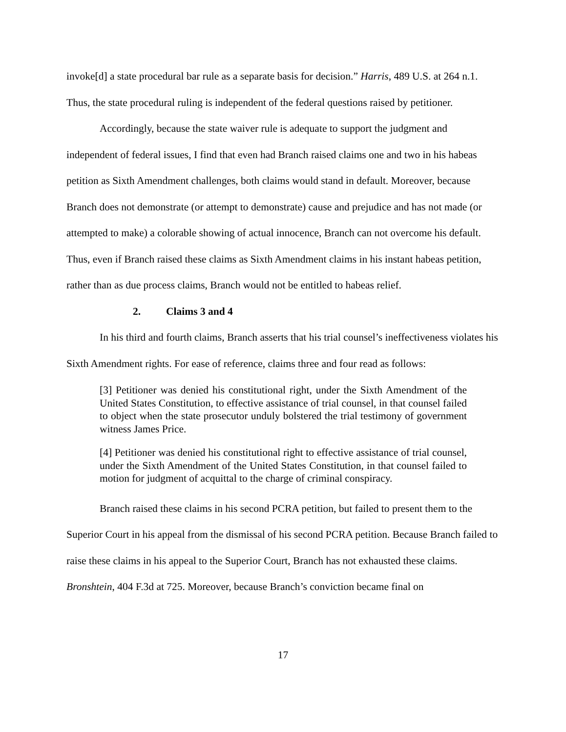invoke[d] a state procedural bar rule as a separate basis for decision.” Harris, 489 U.S. at 264 n.1. Thus, the state procedural ruling is independent of the federal questions raised by petitioner.
Accordingly, because the state waiver rule is adequate to support the judgment and independent of federal issues, I find that even had Branch raised claims one and two in his habeas petition as Sixth Amendment challenges, both claims would stand in default. Moreover, because Branch does not demonstrate (or attempt to demonstrate) cause and prejudice and has not made (or attempted to make) a colorable showing of actual innocence, Branch can not overcome his default. Thus, even if Branch raised these claims as Sixth Amendment claims in his instant habeas petition, rather than as due process claims, Branch would not be entitled to habeas relief.
2. Claims 3 and 4
In his third and fourth claims, Branch asserts that his trial counsel’s ineffectiveness violates his Sixth Amendment rights. For ease of reference, claims three and four read as follows:
[3] Petitioner was denied his constitutional right, under the Sixth Amendment of the United States Constitution, to effective assistance of trial counsel, in that counsel failed to object when the state prosecutor unduly bolstered the trial testimony of government witness James Price.
[4] Petitioner was denied his constitutional right to effective assistance of trial counsel, under the Sixth Amendment of the United States Constitution, in that counsel failed to motion for judgment of acquittal to the charge of criminal conspiracy.
Branch raised these claims in his second PCRA petition, but failed to present them to the Superior Court in his appeal from the dismissal of his second PCRA petition. Because Branch failed to raise these claims in his appeal to the Superior Court, Branch has not exhausted these claims. Bronshtein, 404 F.3d at 725. Moreover, because Branch’s conviction became final on
17